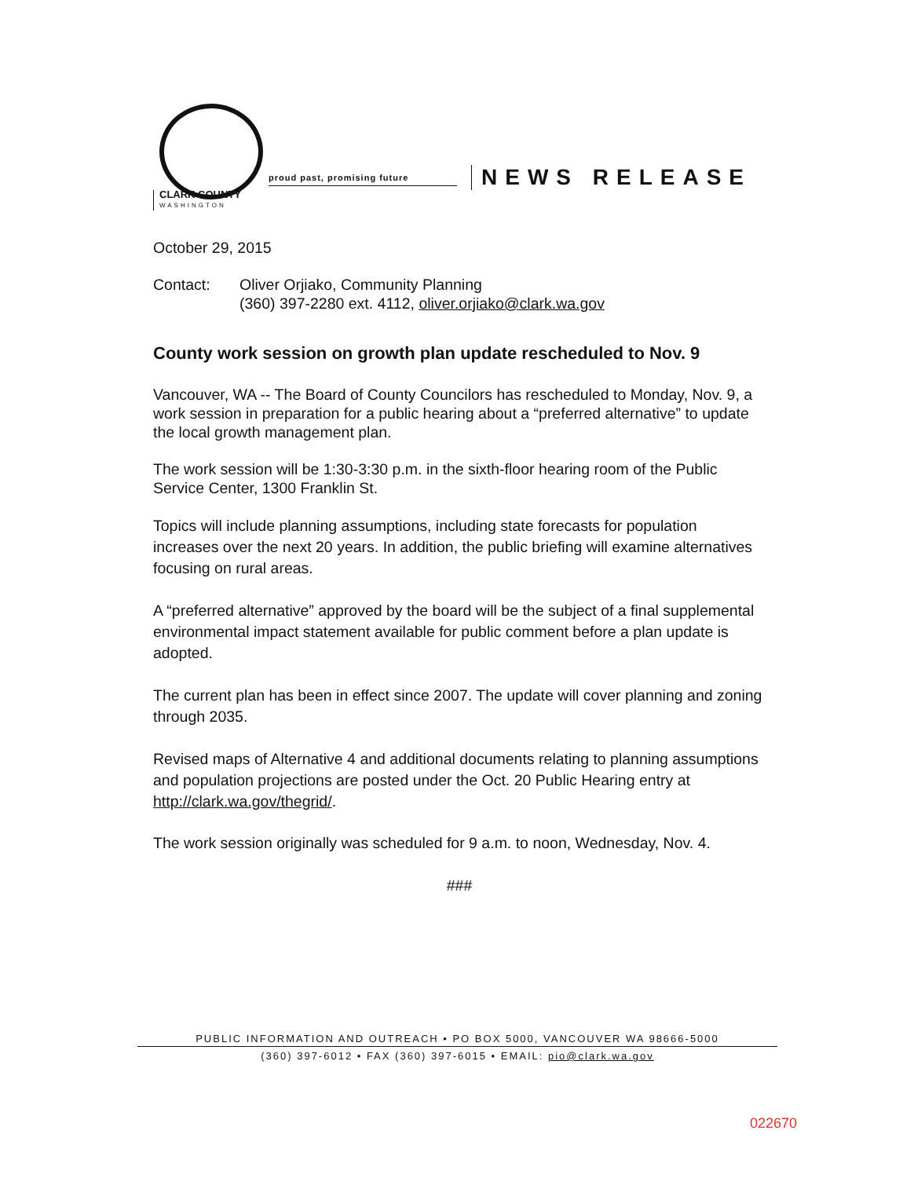proud past, promising future NEWS RELEASE
CLARK COUNTY
WASHINGTON
October 29, 2015
Contact: Oliver Orjiako, Community Planning
(360) 397-2280 ext. 4112, oliver.orjiako@clark.wa.gov
County work session on growth plan update rescheduled to Nov. 9
Vancouver, WA -- The Board of County Councilors has rescheduled to Monday, Nov. 9, a work session in preparation for a public hearing about a “preferred alternative” to update the local growth management plan.
The work session will be 1:30-3:30 p.m. in the sixth-floor hearing room of the Public Service Center, 1300 Franklin St.
Topics will include planning assumptions, including state forecasts for population increases over the next 20 years. In addition, the public briefing will examine alternatives focusing on rural areas.
A “preferred alternative” approved by the board will be the subject of a final supplemental environmental impact statement available for public comment before a plan update is adopted.
The current plan has been in effect since 2007. The update will cover planning and zoning through 2035.
Revised maps of Alternative 4 and additional documents relating to planning assumptions and population projections are posted under the Oct. 20 Public Hearing entry at http://clark.wa.gov/thegrid/.
The work session originally was scheduled for 9 a.m. to noon, Wednesday, Nov. 4.
###
PUBLIC INFORMATION AND OUTREACH • PO BOX 5000, VANCOUVER WA 98666-5000
(360) 397-6012 • FAX (360) 397-6015 • EMAIL: pio@clark.wa.gov
022670